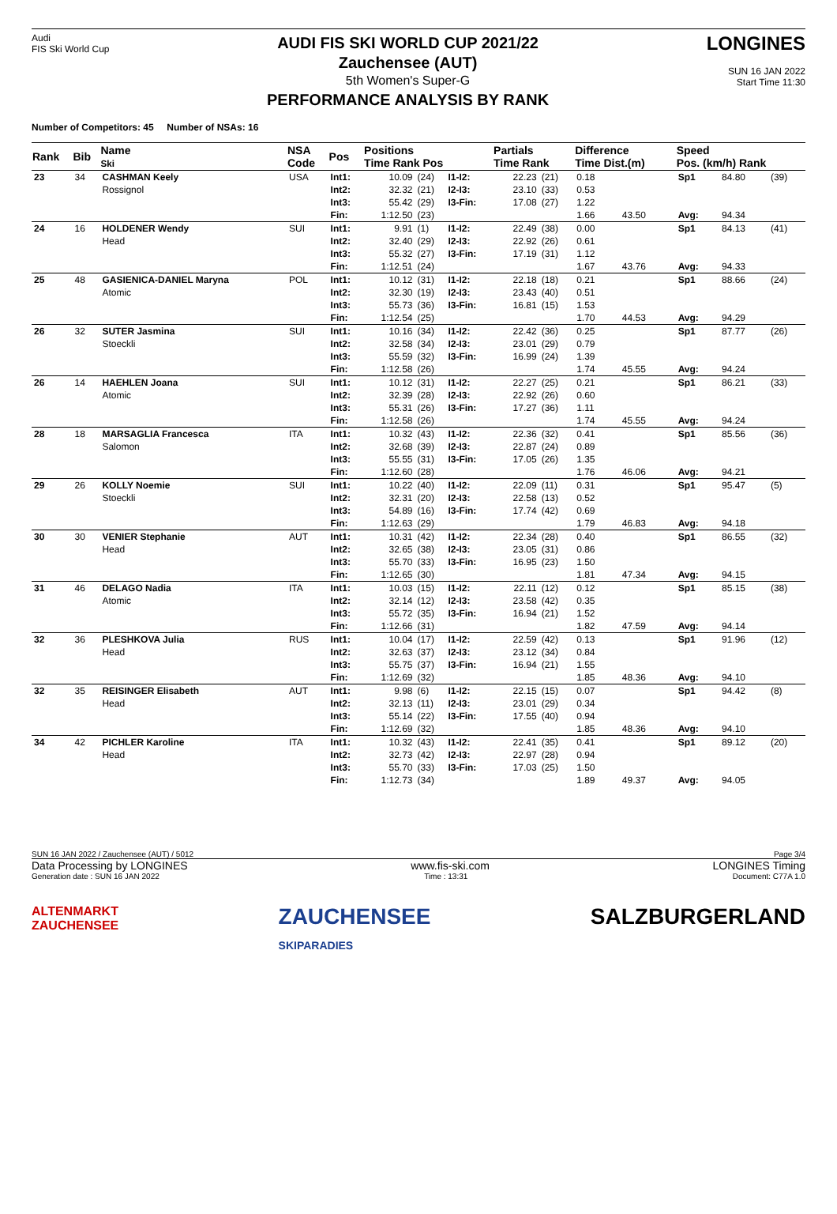Audi
FIS Ski World Cup
AUDI FIS SKI WORLD CUP 2021/22
Zauchensee (AUT)
5th Women's Super-G
PERFORMANCE ANALYSIS BY RANK
LONGINES
SUN 16 JAN 2022
Start Time 11:30
Number of Competitors: 45 Number of NSAs: 16
| Rank | Bib | Name Ski | NSA Code | Pos | Positions Time Rank Pos | | | Partials Time Rank | | Difference Time Dist.(m) | | Speed Pos. (km/h) Rank | | |
| --- | --- | --- | --- | --- | --- | --- | --- | --- | --- | --- | --- | --- | --- | --- |
| 23 | 34 | CASHMAN Keely Rossignol | USA | Int1: Int2: Int3: Fin: | 10.09 32.32 55.42 1:12.50 | (24) (21) (29) (23) | I1-I2: I2-I3: I3-Fin: | 22.23 23.10 17.08 | (21) (33) (27) | 0.18 0.53 1.22 1.66 | 43.50 | Sp1 Avg: | 84.80 94.34 | (39) |
| 24 | 16 | HOLDENER Wendy Head | SUI | Int1: Int2: Int3: Fin: | 9.91 32.40 55.32 1:12.51 | (1) (29) (27) (24) | I1-I2: I2-I3: I3-Fin: | 22.49 22.92 17.19 | (38) (26) (31) | 0.00 0.61 1.12 1.67 | 43.76 | Sp1 Avg: | 84.13 94.33 | (41) |
| 25 | 48 | GASIENICA-DANIEL Maryna Atomic | POL | Int1: Int2: Int3: Fin: | 10.12 32.30 55.73 1:12.54 | (31) (19) (36) (25) | I1-I2: I2-I3: I3-Fin: | 22.18 23.43 16.81 | (18) (40) (15) | 0.21 0.51 1.53 1.70 | 44.53 | Sp1 Avg: | 88.66 94.29 | (24) |
| 26 | 32 | SUTER Jasmina Stoeckli | SUI | Int1: Int2: Int3: Fin: | 10.16 32.58 55.59 1:12.58 | (34) (34) (32) (26) | I1-I2: I2-I3: I3-Fin: | 22.42 23.01 16.99 | (36) (29) (24) | 0.25 0.79 1.39 1.74 | 45.55 | Sp1 Avg: | 87.77 94.24 | (26) |
| 26 | 14 | HAEHLEN Joana Atomic | SUI | Int1: Int2: Int3: Fin: | 10.12 32.39 55.31 1:12.58 | (31) (28) (26) (26) | I1-I2: I2-I3: I3-Fin: | 22.27 22.92 17.27 | (25) (26) (36) | 0.21 0.60 1.11 1.74 | 45.55 | Sp1 Avg: | 86.21 94.24 | (33) |
| 28 | 18 | MARSAGLIA Francesca Salomon | ITA | Int1: Int2: Int3: Fin: | 10.32 32.68 55.55 1:12.60 | (43) (39) (31) (28) | I1-I2: I2-I3: I3-Fin: | 22.36 22.87 17.05 | (32) (24) (26) | 0.41 0.89 1.35 1.76 | 46.06 | Sp1 Avg: | 85.56 94.21 | (36) |
| 29 | 26 | KOLLY Noemie Stoeckli | SUI | Int1: Int2: Int3: Fin: | 10.22 32.31 54.89 1:12.63 | (40) (20) (16) (29) | I1-I2: I2-I3: I3-Fin: | 22.09 22.58 17.74 | (11) (13) (42) | 0.31 0.52 0.69 1.79 | 46.83 | Sp1 Avg: | 95.47 94.18 | (5) |
| 30 | 30 | VENIER Stephanie Head | AUT | Int1: Int2: Int3: Fin: | 10.31 32.65 55.70 1:12.65 | (42) (38) (33) (30) | I1-I2: I2-I3: I3-Fin: | 22.34 23.05 16.95 | (28) (31) (23) | 0.40 0.86 1.50 1.81 | 47.34 | Sp1 Avg: | 86.55 94.15 | (32) |
| 31 | 46 | DELAGO Nadia Atomic | ITA | Int1: Int2: Int3: Fin: | 10.03 32.14 55.72 1:12.66 | (15) (12) (35) (31) | I1-I2: I2-I3: I3-Fin: | 22.11 23.58 16.94 | (12) (42) (21) | 0.12 0.35 1.52 1.82 | 47.59 | Sp1 Avg: | 85.15 94.14 | (38) |
| 32 | 36 | PLESHKOVA Julia Head | RUS | Int1: Int2: Int3: Fin: | 10.04 32.63 55.75 1:12.69 | (17) (37) (37) (32) | I1-I2: I2-I3: I3-Fin: | 22.59 23.12 16.94 | (42) (34) (21) | 0.13 0.84 1.55 1.85 | 48.36 | Sp1 Avg: | 91.96 94.10 | (12) |
| 32 | 35 | REISINGER Elisabeth Head | AUT | Int1: Int2: Int3: Fin: | 9.98 32.13 55.14 1:12.69 | (6) (11) (22) (32) | I1-I2: I2-I3: I3-Fin: | 22.15 23.01 17.55 | (15) (29) (40) | 0.07 0.34 0.94 1.85 | 48.36 | Sp1 Avg: | 94.42 94.10 | (8) |
| 34 | 42 | PICHLER Karoline Head | ITA | Int1: Int2: Int3: Fin: | 10.32 32.73 55.70 1:12.73 | (43) (42) (33) (34) | I1-I2: I2-I3: I3-Fin: | 22.41 22.97 17.03 | (35) (28) (25) | 0.41 0.94 1.50 1.89 | 49.37 | Sp1 Avg: | 89.12 94.05 | (20) |
SUN 16 JAN 2022 / Zauchensee (AUT) / 5012 Page 3/4
Data Processing by LONGINES www.fis-ski.com LONGINES Timing
Generation date : SUN 16 JAN 2022 Time : 13:31 Document: C77A 1.0
ALTENMARKT
ZAUCHENSEE ZAUCHENSEE
SKIPARADIES SALZBURGERLAND